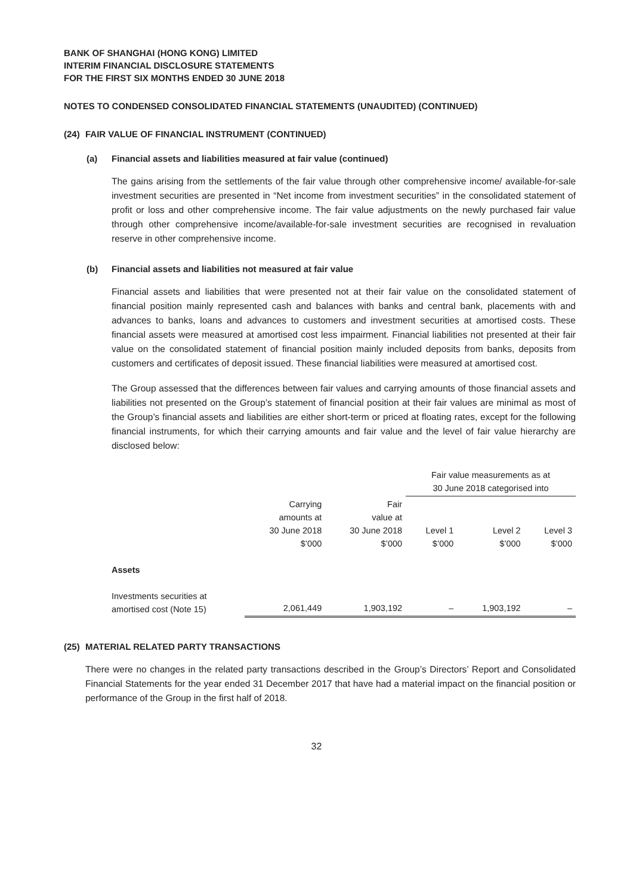BANK OF SHANGHAI (HONG KONG) LIMITED
INTERIM FINANCIAL DISCLOSURE STATEMENTS
FOR THE FIRST SIX MONTHS ENDED 30 JUNE 2018
NOTES TO CONDENSED CONSOLIDATED FINANCIAL STATEMENTS (UNAUDITED) (CONTINUED)
(24) FAIR VALUE OF FINANCIAL INSTRUMENT (CONTINUED)
(a) Financial assets and liabilities measured at fair value (continued)
The gains arising from the settlements of the fair value through other comprehensive income/ available-for-sale investment securities are presented in “Net income from investment securities” in the consolidated statement of profit or loss and other comprehensive income. The fair value adjustments on the newly purchased fair value through other comprehensive income/available-for-sale investment securities are recognised in revaluation reserve in other comprehensive income.
(b) Financial assets and liabilities not measured at fair value
Financial assets and liabilities that were presented not at their fair value on the consolidated statement of financial position mainly represented cash and balances with banks and central bank, placements with and advances to banks, loans and advances to customers and investment securities at amortised costs. These financial assets were measured at amortised cost less impairment. Financial liabilities not presented at their fair value on the consolidated statement of financial position mainly included deposits from banks, deposits from customers and certificates of deposit issued. These financial liabilities were measured at amortised cost.
The Group assessed that the differences between fair values and carrying amounts of those financial assets and liabilities not presented on the Group’s statement of financial position at their fair values are minimal as most of the Group’s financial assets and liabilities are either short-term or priced at floating rates, except for the following financial instruments, for which their carrying amounts and fair value and the level of fair value hierarchy are disclosed below:
| | | | Fair value measurements as at 30 June 2018 categorised into | | |
| --- | --- | --- | --- | --- | --- |
| | Carrying amounts at 30 June 2018 $’000 | Fair value at 30 June 2018 $’000 | Level 1 $’000 | Level 2 $’000 | Level 3 $’000 |
| Assets | | | | | |
| Investments securities at amortised cost (Note 15) | 2,061,449 | 1,903,192 | – | 1,903,192 | – |
(25) MATERIAL RELATED PARTY TRANSACTIONS
There were no changes in the related party transactions described in the Group’s Directors’ Report and Consolidated Financial Statements for the year ended 31 December 2017 that have had a material impact on the financial position or performance of the Group in the first half of 2018.
32